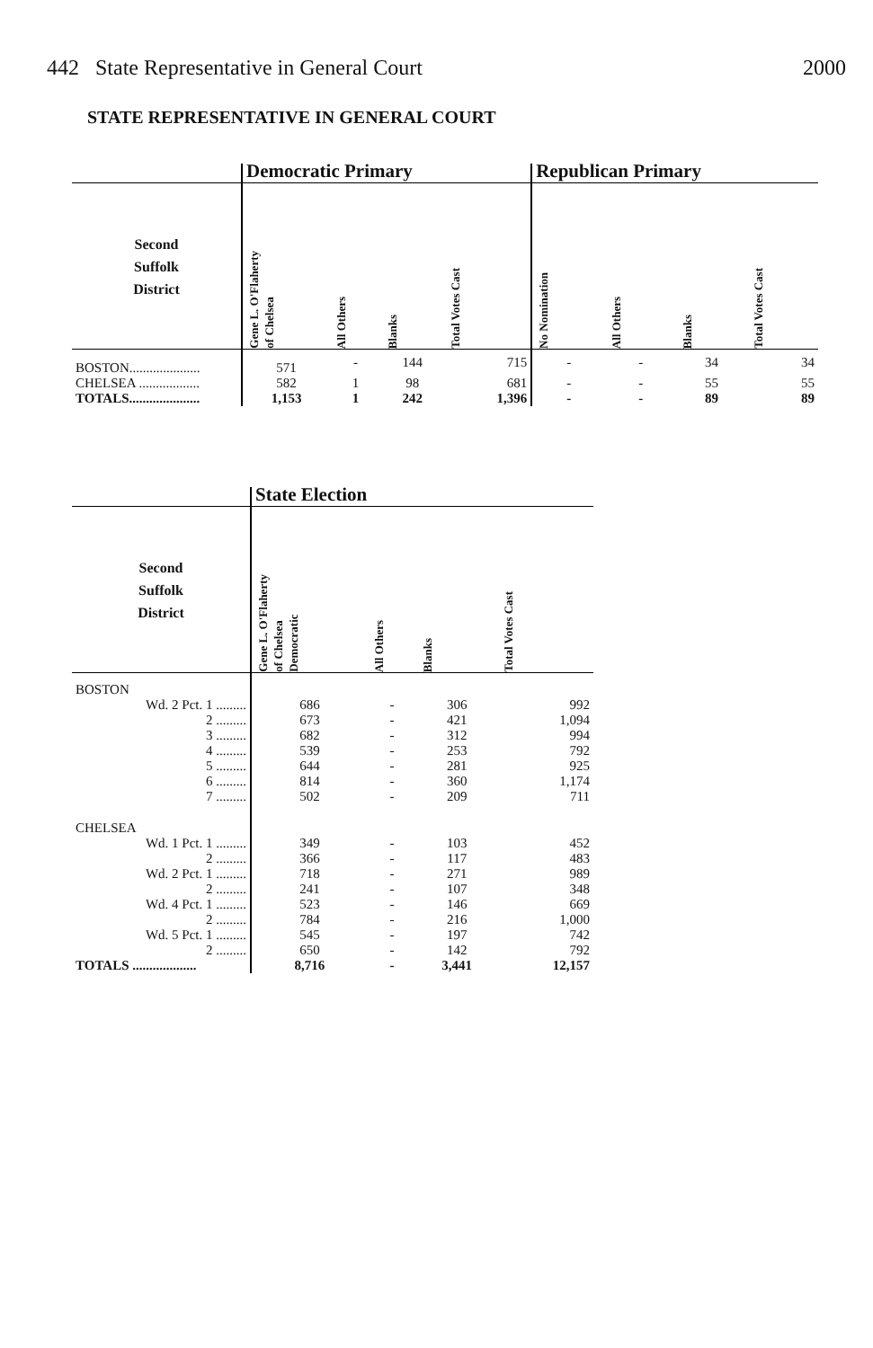442 State Representative in General Court 2000
STATE REPRESENTATIVE IN GENERAL COURT
| | Democratic Primary | | | | Republican Primary | | | |
| --- | --- | --- | --- | --- | --- | --- | --- | --- |
| Second Suffolk District | Gene L. O'Flaherty of Chelsea | All Others | Blanks | Total Votes Cast | No Nomination | All Others | Blanks | Total Votes Cast |
| BOSTON..................... | 571 | - | 144 | 715 | - | - | 34 | 34 |
| CHELSEA .................. | 582 | 1 | 98 | 681 | - | - | 55 | 55 |
| TOTALS..................... | 1,153 | 1 | 242 | 1,396 | - | - | 89 | 89 |
| | State Election | | | |
| --- | --- | --- | --- | --- |
| Second Suffolk District | Gene L. O'Flaherty of Chelsea Democratic | All Others | Blanks | Total Votes Cast |
| BOSTON | | | | |
| Wd. 2 Pct. 1 ......... | 686 | - | 306 | 992 |
| 2 ......... | 673 | - | 421 | 1,094 |
| 3 ......... | 682 | - | 312 | 994 |
| 4 ......... | 539 | - | 253 | 792 |
| 5 ......... | 644 | - | 281 | 925 |
| 6 ......... | 814 | - | 360 | 1,174 |
| 7 ......... | 502 | - | 209 | 711 |
| CHELSEA | | | | |
| Wd. 1 Pct. 1 ......... | 349 | - | 103 | 452 |
| 2 ......... | 366 | - | 117 | 483 |
| Wd. 2 Pct. 1 ......... | 718 | - | 271 | 989 |
| 2 ......... | 241 | - | 107 | 348 |
| Wd. 4 Pct. 1 ......... | 523 | - | 146 | 669 |
| 2 ......... | 784 | - | 216 | 1,000 |
| Wd. 5 Pct. 1 ......... | 545 | - | 197 | 742 |
| 2 ......... | 650 | - | 142 | 792 |
| TOTALS ................... | 8,716 | - | 3,441 | 12,157 |